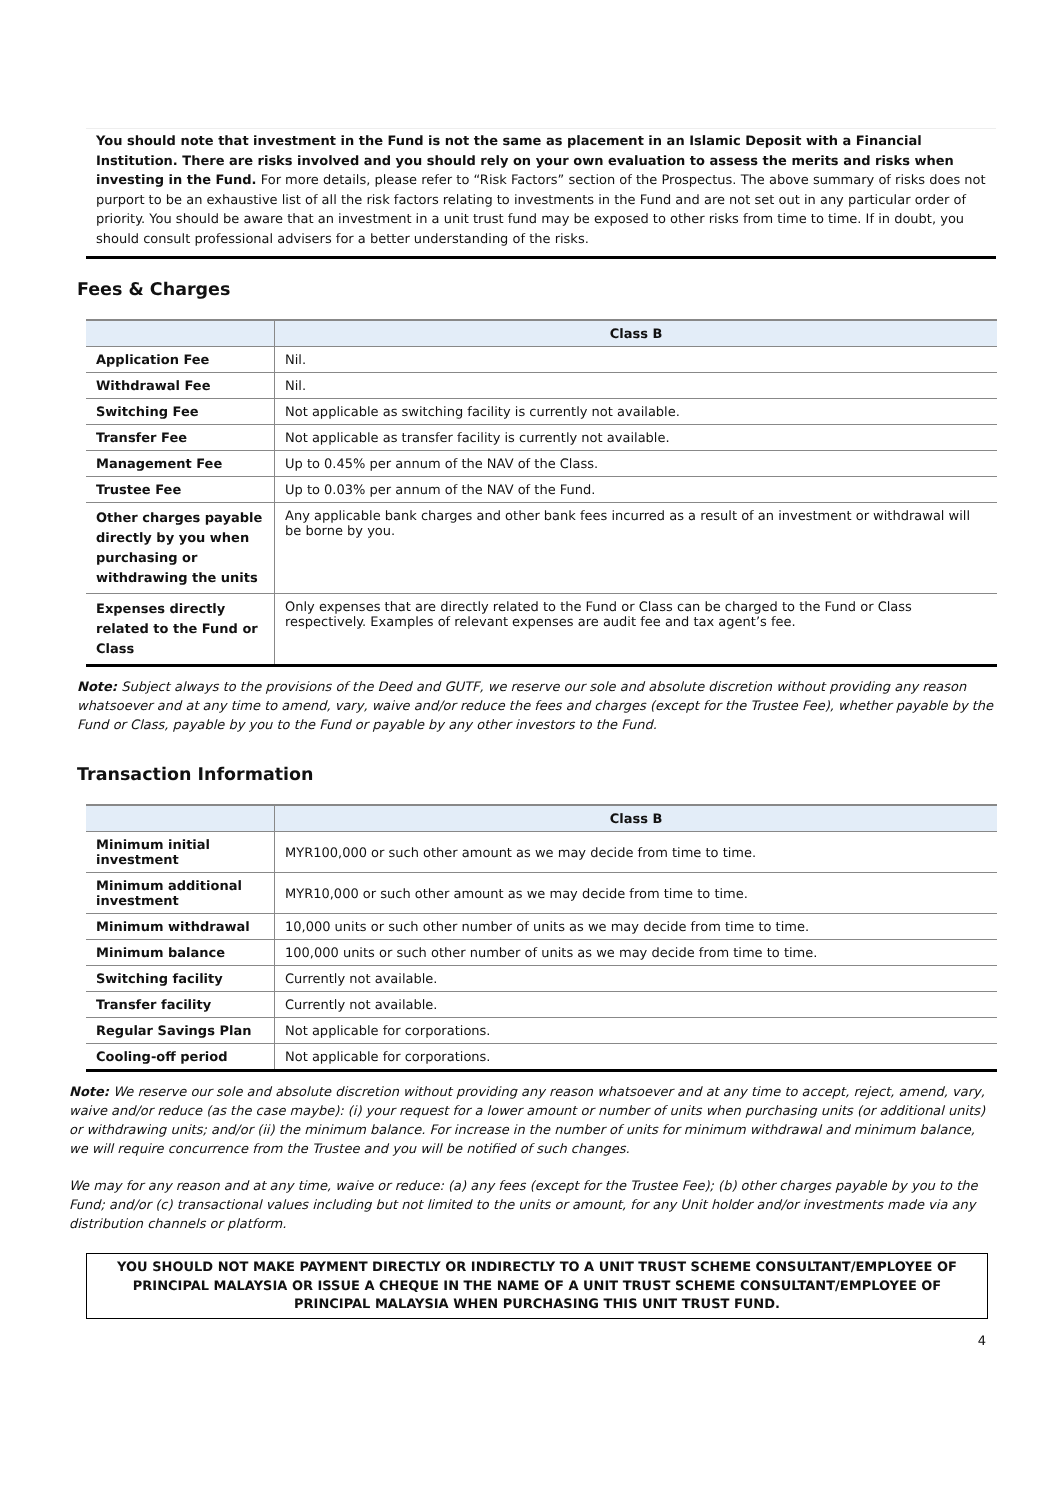You should note that investment in the Fund is not the same as placement in an Islamic Deposit with a Financial Institution. There are risks involved and you should rely on your own evaluation to assess the merits and risks when investing in the Fund. For more details, please refer to “Risk Factors” section of the Prospectus. The above summary of risks does not purport to be an exhaustive list of all the risk factors relating to investments in the Fund and are not set out in any particular order of priority. You should be aware that an investment in a unit trust fund may be exposed to other risks from time to time. If in doubt, you should consult professional advisers for a better understanding of the risks.
Fees & Charges
| | Class B |
| --- | --- |
| Application Fee | Nil. |
| Withdrawal Fee | Nil. |
| Switching Fee | Not applicable as switching facility is currently not available. |
| Transfer Fee | Not applicable as transfer facility is currently not available. |
| Management Fee | Up to 0.45% per annum of the NAV of the Class. |
| Trustee Fee | Up to 0.03% per annum of the NAV of the Fund. |
| Other charges payable directly by you when purchasing or withdrawing the units | Any applicable bank charges and other bank fees incurred as a result of an investment or withdrawal will be borne by you. |
| Expenses directly related to the Fund or Class | Only expenses that are directly related to the Fund or Class can be charged to the Fund or Class respectively. Examples of relevant expenses are audit fee and tax agent’s fee. |
Note: Subject always to the provisions of the Deed and GUTF, we reserve our sole and absolute discretion without providing any reason whatsoever and at any time to amend, vary, waive and/or reduce the fees and charges (except for the Trustee Fee), whether payable by the Fund or Class, payable by you to the Fund or payable by any other investors to the Fund.
Transaction Information
| | Class B |
| --- | --- |
| Minimum initial investment | MYR100,000 or such other amount as we may decide from time to time. |
| Minimum additional investment | MYR10,000 or such other amount as we may decide from time to time. |
| Minimum withdrawal | 10,000 units or such other number of units as we may decide from time to time. |
| Minimum balance | 100,000 units or such other number of units as we may decide from time to time. |
| Switching facility | Currently not available. |
| Transfer facility | Currently not available. |
| Regular Savings Plan | Not applicable for corporations. |
| Cooling-off period | Not applicable for corporations. |
Note: We reserve our sole and absolute discretion without providing any reason whatsoever and at any time to accept, reject, amend, vary, waive and/or reduce (as the case maybe): (i) your request for a lower amount or number of units when purchasing units (or additional units) or withdrawing units; and/or (ii) the minimum balance. For increase in the number of units for minimum withdrawal and minimum balance, we will require concurrence from the Trustee and you will be notified of such changes.
We may for any reason and at any time, waive or reduce: (a) any fees (except for the Trustee Fee); (b) other charges payable by you to the Fund; and/or (c) transactional values including but not limited to the units or amount, for any Unit holder and/or investments made via any distribution channels or platform.
YOU SHOULD NOT MAKE PAYMENT DIRECTLY OR INDIRECTLY TO A UNIT TRUST SCHEME CONSULTANT/EMPLOYEE OF PRINCIPAL MALAYSIA OR ISSUE A CHEQUE IN THE NAME OF A UNIT TRUST SCHEME CONSULTANT/EMPLOYEE OF PRINCIPAL MALAYSIA WHEN PURCHASING THIS UNIT TRUST FUND.
4